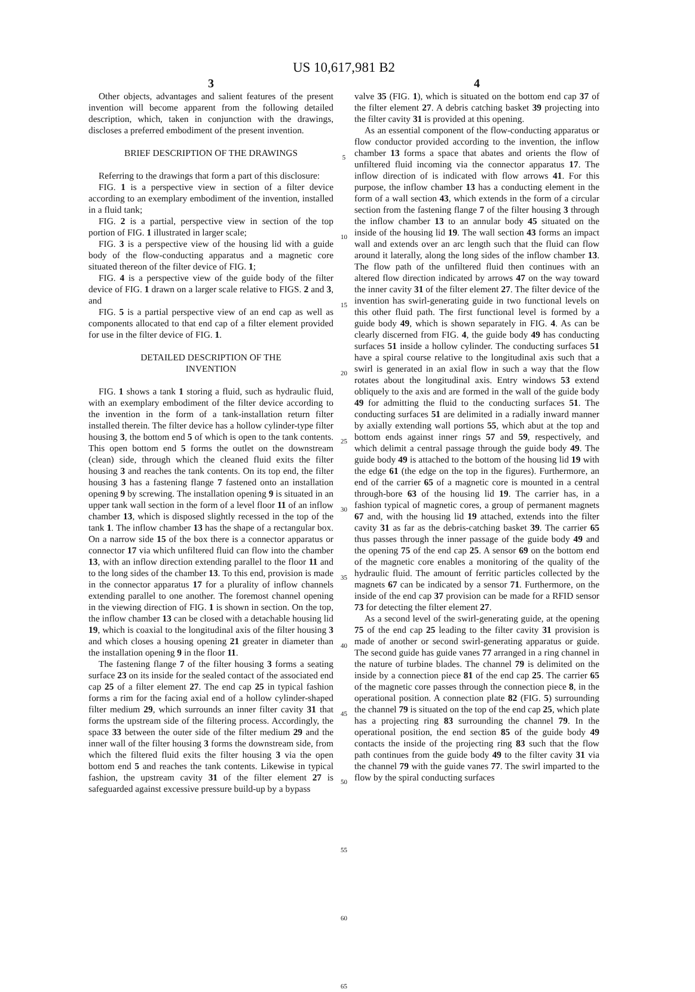US 10,617,981 B2
3
Other objects, advantages and salient features of the present invention will become apparent from the following detailed description, which, taken in conjunction with the drawings, discloses a preferred embodiment of the present invention.
BRIEF DESCRIPTION OF THE DRAWINGS
Referring to the drawings that form a part of this disclosure:
FIG. 1 is a perspective view in section of a filter device according to an exemplary embodiment of the invention, installed in a fluid tank;
FIG. 2 is a partial, perspective view in section of the top portion of FIG. 1 illustrated in larger scale;
FIG. 3 is a perspective view of the housing lid with a guide body of the flow-conducting apparatus and a magnetic core situated thereon of the filter device of FIG. 1;
FIG. 4 is a perspective view of the guide body of the filter device of FIG. 1 drawn on a larger scale relative to FIGS. 2 and 3, and
FIG. 5 is a partial perspective view of an end cap as well as components allocated to that end cap of a filter element provided for use in the filter device of FIG. 1.
DETAILED DESCRIPTION OF THE
INVENTION
FIG. 1 shows a tank 1 storing a fluid, such as hydraulic fluid, with an exemplary embodiment of the filter device according to the invention in the form of a tank-installation return filter installed therein. The filter device has a hollow cylinder-type filter housing 3, the bottom end 5 of which is open to the tank contents. This open bottom end 5 forms the outlet on the downstream (clean) side, through which the cleaned fluid exits the filter housing 3 and reaches the tank contents. On its top end, the filter housing 3 has a fastening flange 7 fastened onto an installation opening 9 by screwing. The installation opening 9 is situated in an upper tank wall section in the form of a level floor 11 of an inflow chamber 13, which is disposed slightly recessed in the top of the tank 1. The inflow chamber 13 has the shape of a rectangular box. On a narrow side 15 of the box there is a connector apparatus or connector 17 via which unfiltered fluid can flow into the chamber 13, with an inflow direction extending parallel to the floor 11 and to the long sides of the chamber 13. To this end, provision is made in the connector apparatus 17 for a plurality of inflow channels extending parallel to one another. The foremost channel opening in the viewing direction of FIG. 1 is shown in section. On the top, the inflow chamber 13 can be closed with a detachable housing lid 19, which is coaxial to the longitudinal axis of the filter housing 3 and which closes a housing opening 21 greater in diameter than the installation opening 9 in the floor 11.
The fastening flange 7 of the filter housing 3 forms a seating surface 23 on its inside for the sealed contact of the associated end cap 25 of a filter element 27. The end cap 25 in typical fashion forms a rim for the facing axial end of a hollow cylinder-shaped filter medium 29, which surrounds an inner filter cavity 31 that forms the upstream side of the filtering process. Accordingly, the space 33 between the outer side of the filter medium 29 and the inner wall of the filter housing 3 forms the downstream side, from which the filtered fluid exits the filter housing 3 via the open bottom end 5 and reaches the tank contents. Likewise in typical fashion, the upstream cavity 31 of the filter element 27 is safeguarded against excessive pressure build-up by a bypass
5
10
15
20
25
30
35
40
45
50
55
60
65
4
valve 35 (FIG. 1), which is situated on the bottom end cap 37 of the filter element 27. A debris catching basket 39 projecting into the filter cavity 31 is provided at this opening.
As an essential component of the flow-conducting apparatus or flow conductor provided according to the invention, the inflow chamber 13 forms a space that abates and orients the flow of unfiltered fluid incoming via the connector apparatus 17. The inflow direction of is indicated with flow arrows 41. For this purpose, the inflow chamber 13 has a conducting element in the form of a wall section 43, which extends in the form of a circular section from the fastening flange 7 of the filter housing 3 through the inflow chamber 13 to an annular body 45 situated on the inside of the housing lid 19. The wall section 43 forms an impact wall and extends over an arc length such that the fluid can flow around it laterally, along the long sides of the inflow chamber 13. The flow path of the unfiltered fluid then continues with an altered flow direction indicated by arrows 47 on the way toward the inner cavity 31 of the filter element 27. The filter device of the invention has swirl-generating guide in two functional levels on this other fluid path. The first functional level is formed by a guide body 49, which is shown separately in FIG. 4. As can be clearly discerned from FIG. 4, the guide body 49 has conducting surfaces 51 inside a hollow cylinder. The conducting surfaces 51 have a spiral course relative to the longitudinal axis such that a swirl is generated in an axial flow in such a way that the flow rotates about the longitudinal axis. Entry windows 53 extend obliquely to the axis and are formed in the wall of the guide body 49 for admitting the fluid to the conducting surfaces 51. The conducting surfaces 51 are delimited in a radially inward manner by axially extending wall portions 55, which abut at the top and bottom ends against inner rings 57 and 59, respectively, and which delimit a central passage through the guide body 49. The guide body 49 is attached to the bottom of the housing lid 19 with the edge 61 (the edge on the top in the figures). Furthermore, an end of the carrier 65 of a magnetic core is mounted in a central through-bore 63 of the housing lid 19. The carrier has, in a fashion typical of magnetic cores, a group of permanent magnets 67 and, with the housing lid 19 attached, extends into the filter cavity 31 as far as the debris-catching basket 39. The carrier 65 thus passes through the inner passage of the guide body 49 and the opening 75 of the end cap 25. A sensor 69 on the bottom end of the magnetic core enables a monitoring of the quality of the hydraulic fluid. The amount of ferritic particles collected by the magnets 67 can be indicated by a sensor 71. Furthermore, on the inside of the end cap 37 provision can be made for a RFID sensor 73 for detecting the filter element 27.
As a second level of the swirl-generating guide, at the opening 75 of the end cap 25 leading to the filter cavity 31 provision is made of another or second swirl-generating apparatus or guide. The second guide has guide vanes 77 arranged in a ring channel in the nature of turbine blades. The channel 79 is delimited on the inside by a connection piece 81 of the end cap 25. The carrier 65 of the magnetic core passes through the connection piece 8, in the operational position. A connection plate 82 (FIG. 5) surrounding the channel 79 is situated on the top of the end cap 25, which plate has a projecting ring 83 surrounding the channel 79. In the operational position, the end section 85 of the guide body 49 contacts the inside of the projecting ring 83 such that the flow path continues from the guide body 49 to the filter cavity 31 via the channel 79 with the guide vanes 77. The swirl imparted to the flow by the spiral conducting surfaces